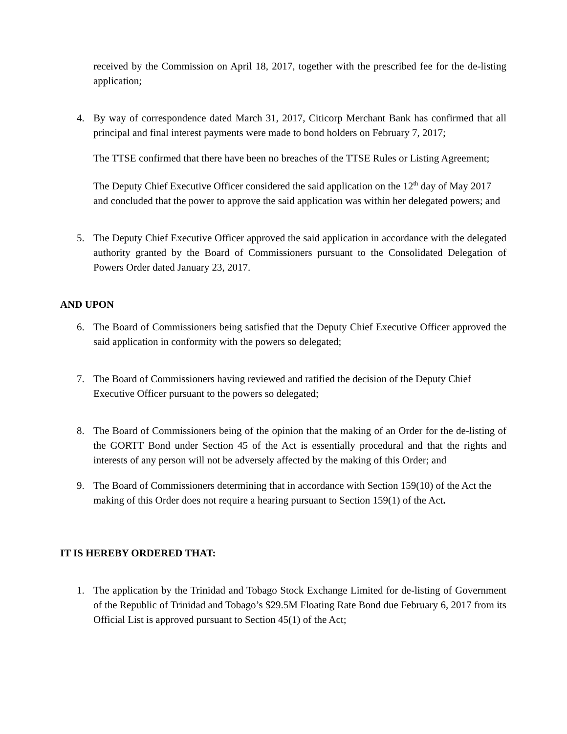received by the Commission on April 18, 2017, together with the prescribed fee for the de-listing application;
4. By way of correspondence dated March 31, 2017, Citicorp Merchant Bank has confirmed that all principal and final interest payments were made to bond holders on February 7, 2017;
The TTSE confirmed that there have been no breaches of the TTSE Rules or Listing Agreement;
The Deputy Chief Executive Officer considered the said application on the 12<sup>th</sup> day of May 2017 and concluded that the power to approve the said application was within her delegated powers; and
5. The Deputy Chief Executive Officer approved the said application in accordance with the delegated authority granted by the Board of Commissioners pursuant to the Consolidated Delegation of Powers Order dated January 23, 2017.
AND UPON
6. The Board of Commissioners being satisfied that the Deputy Chief Executive Officer approved the said application in conformity with the powers so delegated;
7. The Board of Commissioners having reviewed and ratified the decision of the Deputy Chief Executive Officer pursuant to the powers so delegated;
8. The Board of Commissioners being of the opinion that the making of an Order for the de-listing of the GORTT Bond under Section 45 of the Act is essentially procedural and that the rights and interests of any person will not be adversely affected by the making of this Order; and
9. The Board of Commissioners determining that in accordance with Section 159(10) of the Act the making of this Order does not require a hearing pursuant to Section 159(1) of the Act.
IT IS HEREBY ORDERED THAT:
1. The application by the Trinidad and Tobago Stock Exchange Limited for de-listing of Government of the Republic of Trinidad and Tobago’s $29.5M Floating Rate Bond due February 6, 2017 from its Official List is approved pursuant to Section 45(1) of the Act;